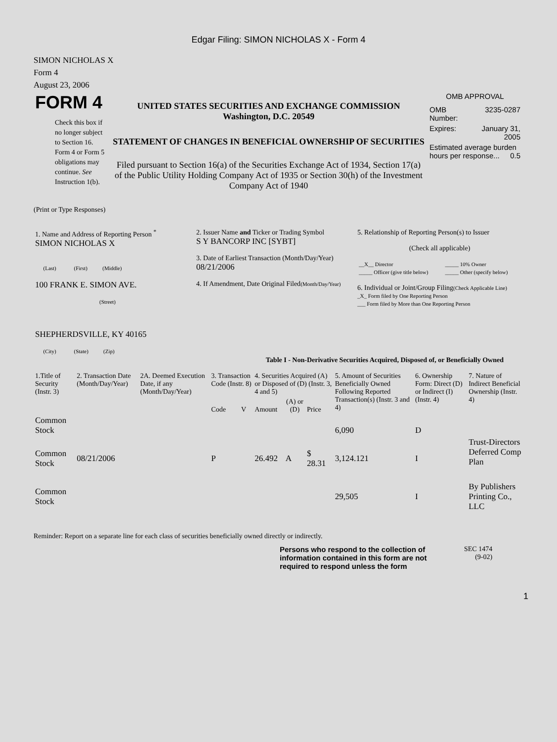Edgar Filing: SIMON NICHOLAS X - Form 4
SIMON NICHOLAS X
Form 4
August 23, 2006
| FORM 4 Check this box if no longer subject to Section 16. Form 4 or Form 5 obligations may continue. See Instruction 1(b). | UNITED STATES SECURITIES AND EXCHANGE COMMISSION Washington, D.C. 20549 STATEMENT OF CHANGES IN BENEFICIAL OWNERSHIP OF SECURITIES Filed pursuant to Section 16(a) of the Securities Exchange Act of 1934, Section 17(a) of the Public Utility Holding Company Act of 1935 or Section 30(h) of the Investment Company Act of 1940 | OMB APPROVAL / OMB Number: / 3235-0287 / / Expires: / January 31, 2005 / / Estimated average burden hours per response... 0.5 / / |
(Print or Type Responses)
| 1. Name and Address of Reporting Person <sup>*</sup> SIMON NICHOLAS X (Last) (First) (Middle) 100 FRANK E. SIMON AVE. (Street) SHEPHERDSVILLE, KY 40165 (City) (State) (Zip) | 2. Issuer Name and Ticker or Trading Symbol S Y BANCORP INC [SYBT] 3. Date of Earliest Transaction (Month/Day/Year) 08/21/2006 4. If Amendment, Date Original Filed (Month/Day/Year) | 5. Relationship of Reporting Person(s) to Issuer (Check all applicable) / __X__ Director / _____ 10% Owner / / _____ Officer (give title below) / _____ Other (specify below) / 6. Individual or Joint/Group Filing (Check Applicable Line) _X_ Form filed by One Reporting Person ___ Form filed by More than One Reporting Person |
Table I - Non-Derivative Securities Acquired, Disposed of, or Beneficially Owned
| 1.Title of Security (Instr. 3) | 2. Transaction Date (Month/Day/Year) | 2A. Deemed Execution Date, if any (Month/Day/Year) | 3. Transaction Code (Instr. 8) | | 4. Securities Acquired (A) or Disposed of (D) (Instr. 3, 4 and 5) | | | 5. Amount of Securities Beneficially Owned Following Reported Transaction(s) (Instr. 3 and 4) | 6. Ownership Form: Direct (D) or Indirect (I) (Instr. 4) | 7. Nature of Indirect Beneficial Ownership (Instr. 4) |
| --- | --- | --- | --- | --- | --- | --- | --- | --- | --- | --- |
| | | | Code | V | Amount | (A) or (D) | Price | | | |
| Common Stock | | | | | | | | 6,090 | D | |
| Common Stock | 08/21/2006 | | P | | 26.492 | A | $ 28.31 | 3,124.121 | I | Trust-Directors Deferred Comp Plan |
| Common Stock | | | | | | | | 29,505 | I | By Publishers Printing Co., LLC |
Reminder: Report on a separate line for each class of securities beneficially owned directly or indirectly.
| Persons who respond to the collection of information contained in this form are not required to respond unless the form | SEC 1474 (9-02) |
1